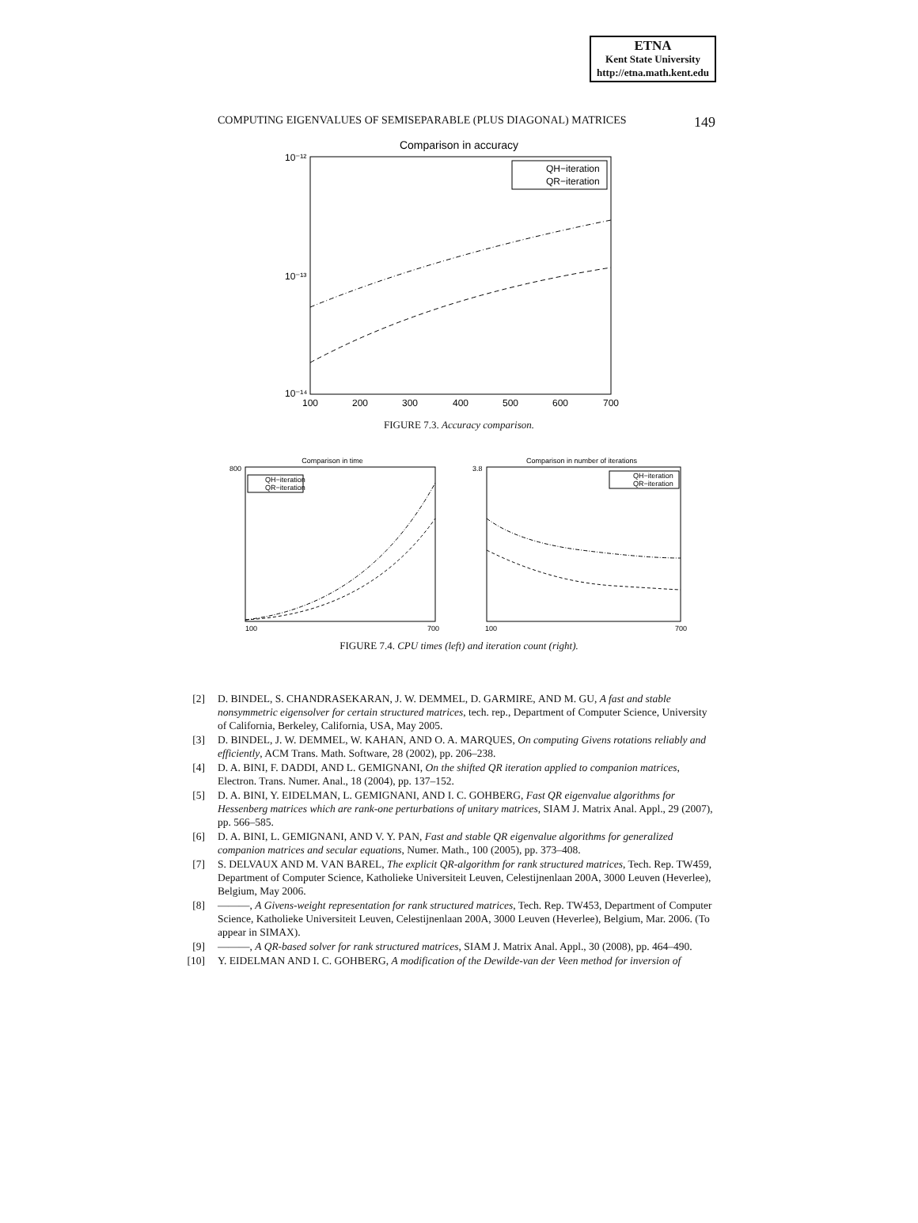ETNA
Kent State University
http://etna.math.kent.edu
COMPUTING EIGENVALUES OF SEMISEPARABLE (PLUS DIAGONAL) MATRICES 149
Comparison in accuracy
10⁻¹²
10⁻¹³
10⁻¹⁴
100
200
300
400
500
600
700
QH−iteration
QR−iteration
FIGURE 7.3. Accuracy comparison.
Comparison in time
QH−iteration
QR−iteration
800
100
700
Comparison in number of iterations
QH−iteration
QR−iteration
3.8
100
700
FIGURE 7.4. CPU times (left) and iteration count (right).
[2] D. BINDEL, S. CHANDRASEKARAN, J. W. DEMMEL, D. GARMIRE, AND M. GU, A fast and stable nonsymmetric eigensolver for certain structured matrices, tech. rep., Department of Computer Science, University of California, Berkeley, California, USA, May 2005.
[3] D. BINDEL, J. W. DEMMEL, W. KAHAN, AND O. A. MARQUES, On computing Givens rotations reliably and efficiently, ACM Trans. Math. Software, 28 (2002), pp. 206–238.
[4] D. A. BINI, F. DADDI, AND L. GEMIGNANI, On the shifted QR iteration applied to companion matrices, Electron. Trans. Numer. Anal., 18 (2004), pp. 137–152.
[5] D. A. BINI, Y. EIDELMAN, L. GEMIGNANI, AND I. C. GOHBERG, Fast QR eigenvalue algorithms for Hessenberg matrices which are rank-one perturbations of unitary matrices, SIAM J. Matrix Anal. Appl., 29 (2007), pp. 566–585.
[6] D. A. BINI, L. GEMIGNANI, AND V. Y. PAN, Fast and stable QR eigenvalue algorithms for generalized companion matrices and secular equations, Numer. Math., 100 (2005), pp. 373–408.
[7] S. DELVAUX AND M. VAN BAREL, The explicit QR-algorithm for rank structured matrices, Tech. Rep. TW459, Department of Computer Science, Katholieke Universiteit Leuven, Celestijnenlaan 200A, 3000 Leuven (Heverlee), Belgium, May 2006.
[8] ———, A Givens-weight representation for rank structured matrices, Tech. Rep. TW453, Department of Computer Science, Katholieke Universiteit Leuven, Celestijnenlaan 200A, 3000 Leuven (Heverlee), Belgium, Mar. 2006. (To appear in SIMAX).
[9] ———, A QR-based solver for rank structured matrices, SIAM J. Matrix Anal. Appl., 30 (2008), pp. 464–490.
[10] Y. EIDELMAN AND I. C. GOHBERG, A modification of the Dewilde-van der Veen method for inversion of